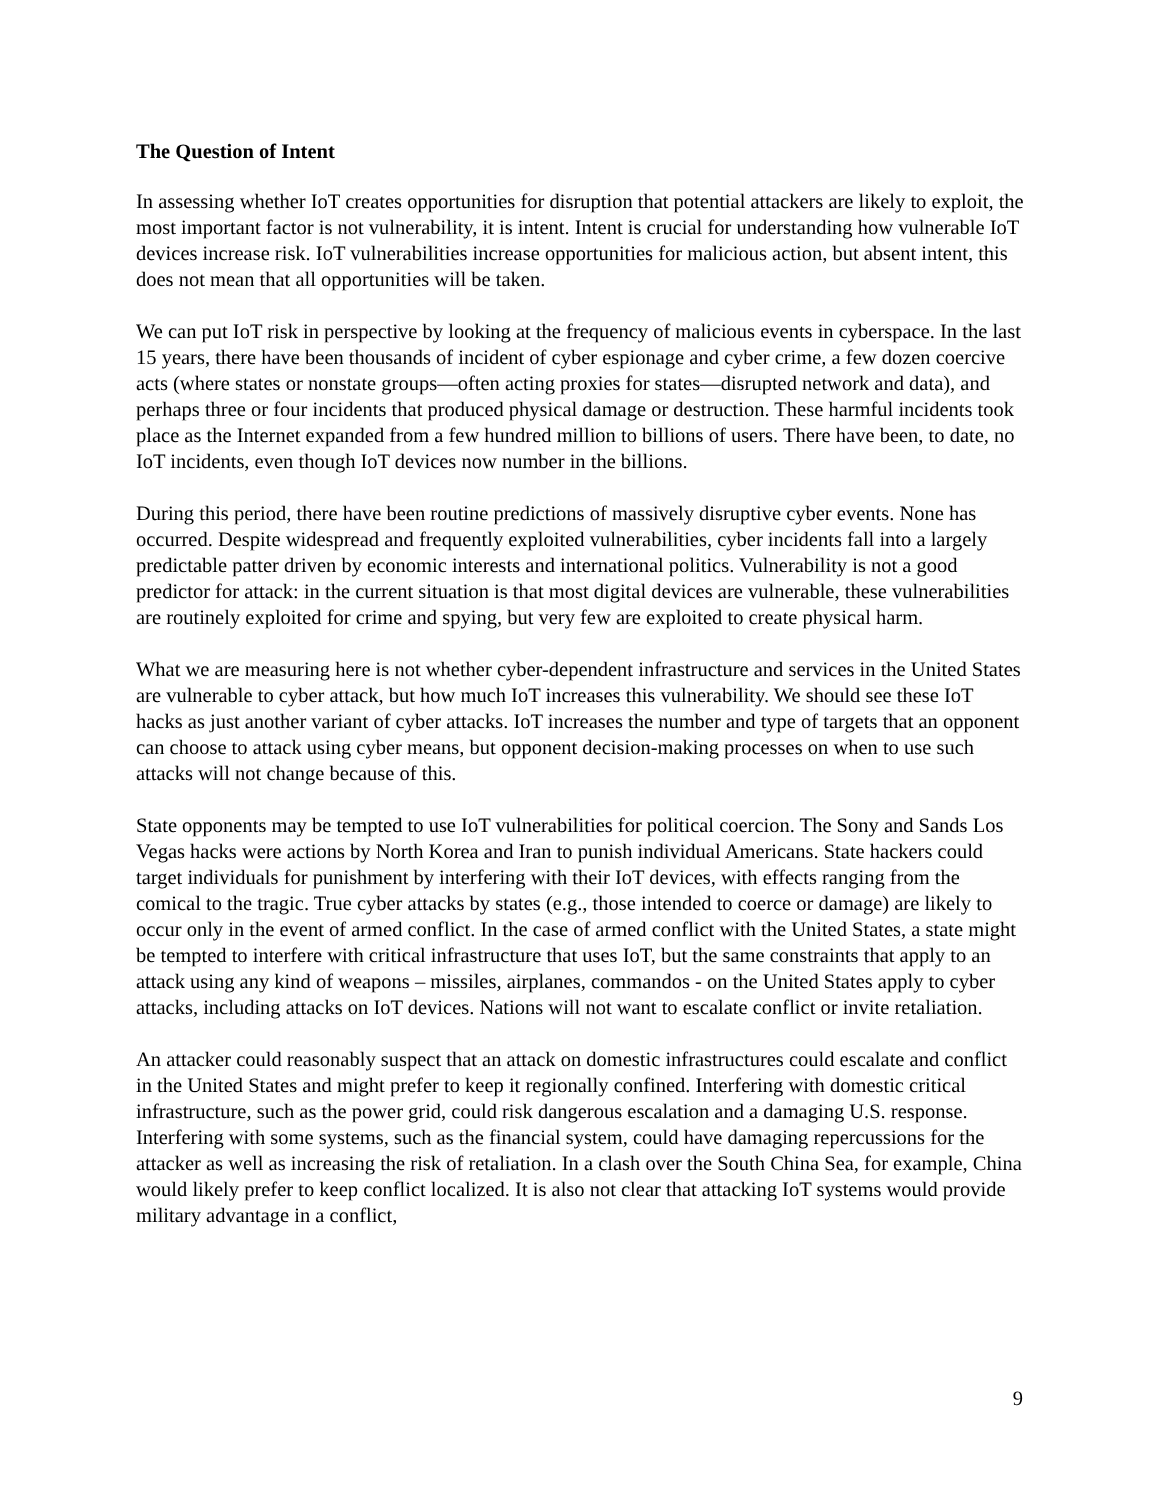The Question of Intent
In assessing whether IoT creates opportunities for disruption that potential attackers are likely to exploit, the most important factor is not vulnerability, it is intent. Intent is crucial for understanding how vulnerable IoT devices increase risk. IoT vulnerabilities increase opportunities for malicious action, but absent intent, this does not mean that all opportunities will be taken.
We can put IoT risk in perspective by looking at the frequency of malicious events in cyberspace. In the last 15 years, there have been thousands of incident of cyber espionage and cyber crime, a few dozen coercive acts (where states or nonstate groups—often acting proxies for states—disrupted network and data), and perhaps three or four incidents that produced physical damage or destruction. These harmful incidents took place as the Internet expanded from a few hundred million to billions of users. There have been, to date, no IoT incidents, even though IoT devices now number in the billions.
During this period, there have been routine predictions of massively disruptive cyber events. None has occurred. Despite widespread and frequently exploited vulnerabilities, cyber incidents fall into a largely predictable patter driven by economic interests and international politics. Vulnerability is not a good predictor for attack: in the current situation is that most digital devices are vulnerable, these vulnerabilities are routinely exploited for crime and spying, but very few are exploited to create physical harm.
What we are measuring here is not whether cyber-dependent infrastructure and services in the United States are vulnerable to cyber attack, but how much IoT increases this vulnerability. We should see these IoT hacks as just another variant of cyber attacks. IoT increases the number and type of targets that an opponent can choose to attack using cyber means, but opponent decision-making processes on when to use such attacks will not change because of this.
State opponents may be tempted to use IoT vulnerabilities for political coercion. The Sony and Sands Los Vegas hacks were actions by North Korea and Iran to punish individual Americans. State hackers could target individuals for punishment by interfering with their IoT devices, with effects ranging from the comical to the tragic. True cyber attacks by states (e.g., those intended to coerce or damage) are likely to occur only in the event of armed conflict. In the case of armed conflict with the United States, a state might be tempted to interfere with critical infrastructure that uses IoT, but the same constraints that apply to an attack using any kind of weapons – missiles, airplanes, commandos - on the United States apply to cyber attacks, including attacks on IoT devices. Nations will not want to escalate conflict or invite retaliation.
An attacker could reasonably suspect that an attack on domestic infrastructures could escalate and conflict in the United States and might prefer to keep it regionally confined. Interfering with domestic critical infrastructure, such as the power grid, could risk dangerous escalation and a damaging U.S. response. Interfering with some systems, such as the financial system, could have damaging repercussions for the attacker as well as increasing the risk of retaliation. In a clash over the South China Sea, for example, China would likely prefer to keep conflict localized. It is also not clear that attacking IoT systems would provide military advantage in a conflict,
9